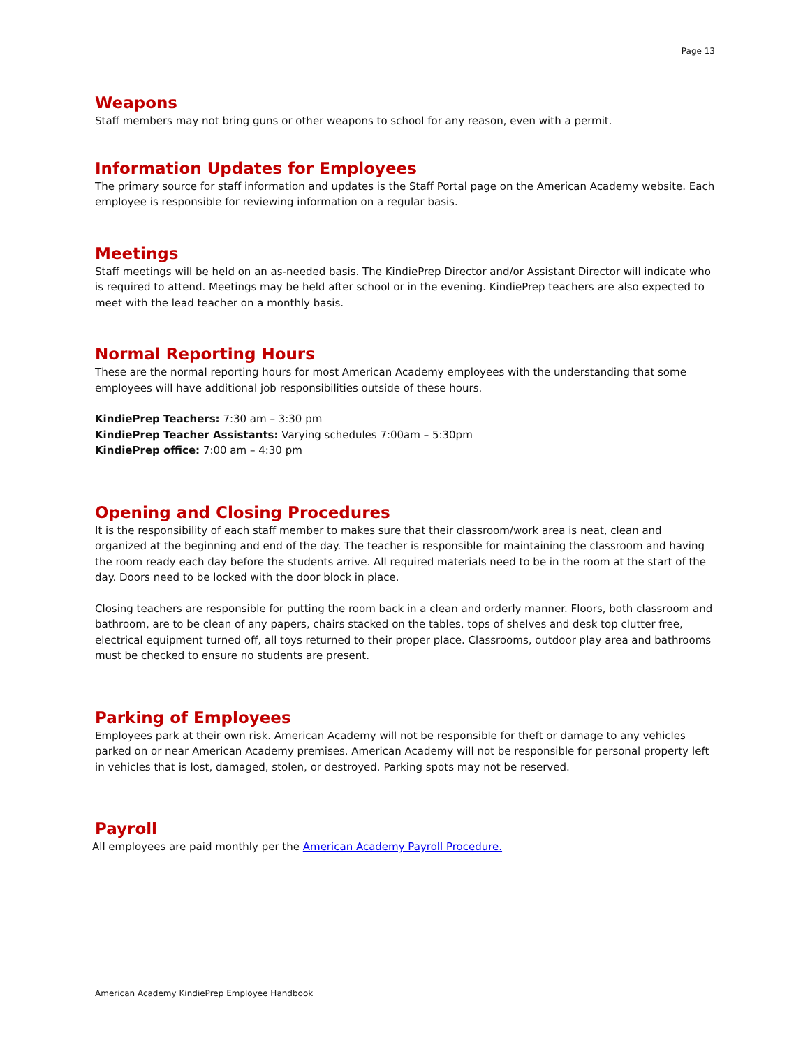Page 13
Weapons
Staff members may not bring guns or other weapons to school for any reason, even with a permit.
Information Updates for Employees
The primary source for staff information and updates is the Staff Portal page on the American Academy website. Each employee is responsible for reviewing information on a regular basis.
Meetings
Staff meetings will be held on an as-needed basis. The KindiePrep Director and/or Assistant Director will indicate who is required to attend. Meetings may be held after school or in the evening. KindiePrep teachers are also expected to meet with the lead teacher on a monthly basis.
Normal Reporting Hours
These are the normal reporting hours for most American Academy employees with the understanding that some employees will have additional job responsibilities outside of these hours.
KindiePrep Teachers: 7:30 am – 3:30 pm
KindiePrep Teacher Assistants: Varying schedules 7:00am – 5:30pm
KindiePrep office: 7:00 am – 4:30 pm
Opening and Closing Procedures
It is the responsibility of each staff member to makes sure that their classroom/work area is neat, clean and organized at the beginning and end of the day. The teacher is responsible for maintaining the classroom and having the room ready each day before the students arrive. All required materials need to be in the room at the start of the day. Doors need to be locked with the door block in place.
Closing teachers are responsible for putting the room back in a clean and orderly manner. Floors, both classroom and bathroom, are to be clean of any papers, chairs stacked on the tables, tops of shelves and desk top clutter free, electrical equipment turned off, all toys returned to their proper place. Classrooms, outdoor play area and bathrooms must be checked to ensure no students are present.
Parking of Employees
Employees park at their own risk. American Academy will not be responsible for theft or damage to any vehicles parked on or near American Academy premises. American Academy will not be responsible for personal property left in vehicles that is lost, damaged, stolen, or destroyed. Parking spots may not be reserved.
Payroll
All employees are paid monthly per the American Academy Payroll Procedure.
American Academy KindiePrep Employee Handbook